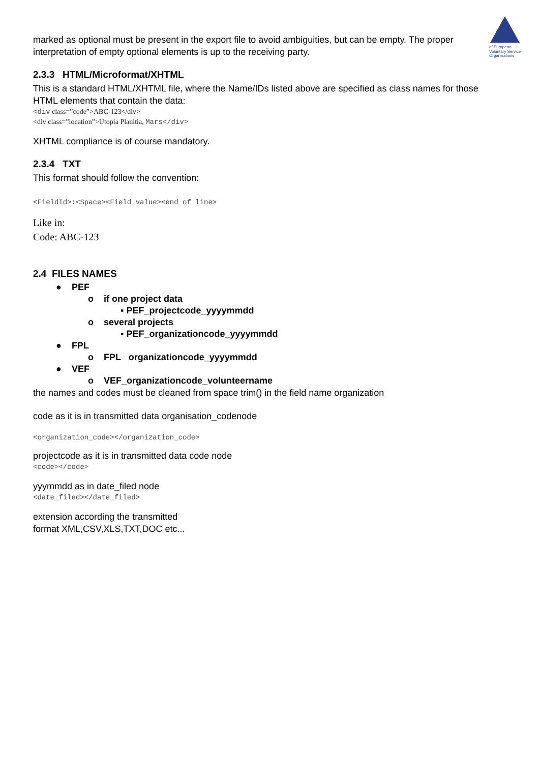of European Voluntary Service Organisations
marked as optional must be present in the export file to avoid ambiguities, but can be empty. The proper interpretation of empty optional elements is up to the receiving party.
2.3.3 HTML/Microformat/XHTML
This is a standard HTML/XHTML file, where the Name/IDs listed above are specified as class names for those HTML elements that contain the data:
<div class=”code”>ABC-123</div>
<div class=”location”>Utopia Planitia, Mars</div>
XHTML compliance is of course mandatory.
2.3.4 TXT
This format should follow the convention:
<FieldId>:<Space><Field value><end of line>
Like in:
Code: ABC-123
2.4 FILES NAMES
● PEF
o if one project data
▪ PEF_projectcode_yyyymmdd
o several projects
▪ PEF_organizationcode_yyyymmdd
● FPL
o FPL organizationcode_yyyymmdd
● VEF
o VEF_organizationcode_volunteername
the names and codes must be cleaned from space trim() in the field name organization
code as it is in transmitted data organisation_codenode
<organization_code></organization_code>
projectcode as it is in transmitted data code node
<code></code>
yyymmdd as in date_filed node
<date_filed></date_filed>
extension according the transmitted
format XML,CSV,XLS,TXT,DOC etc...